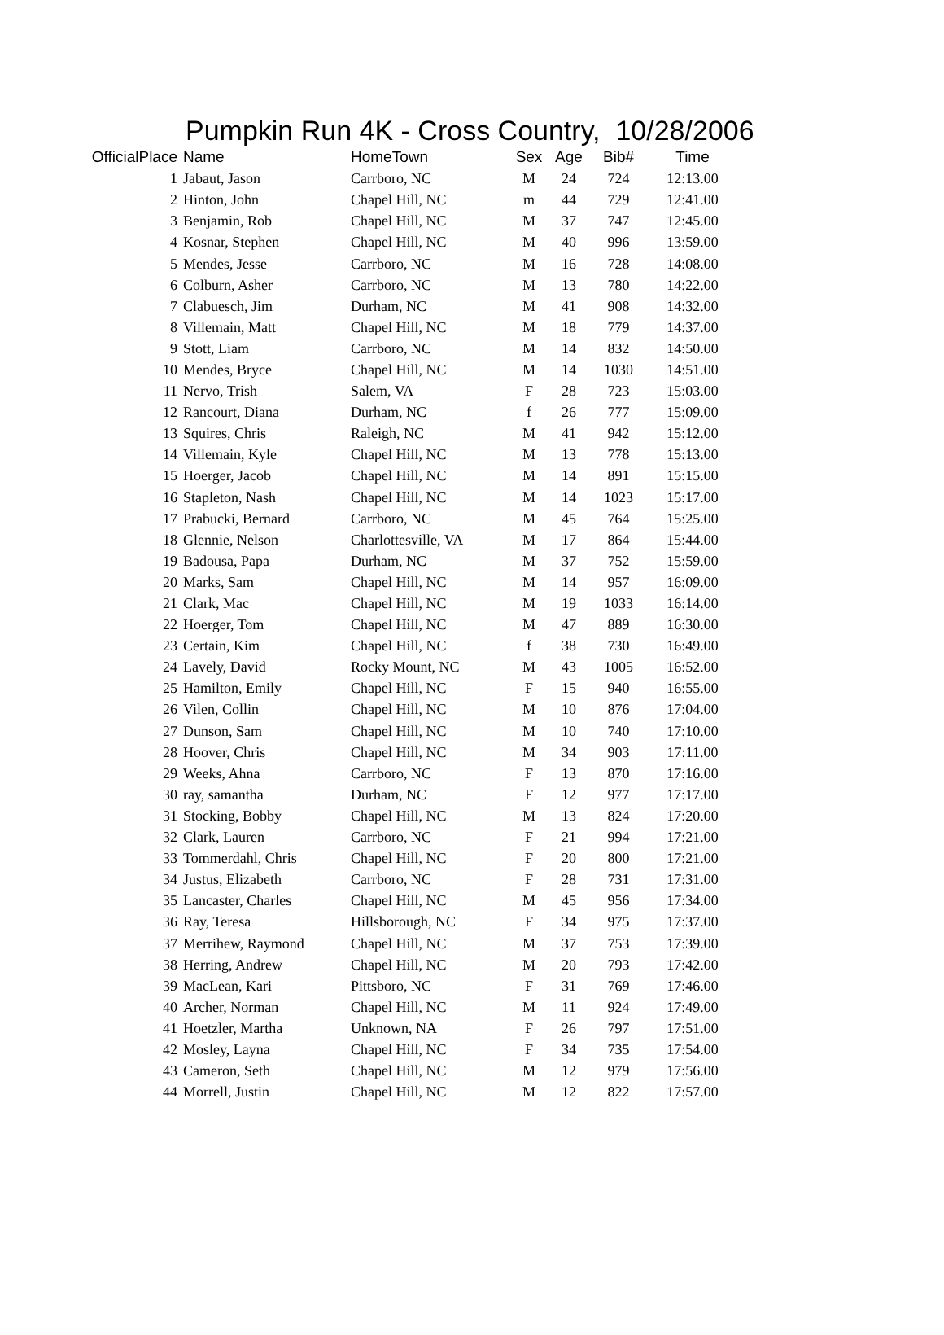Pumpkin Run 4K - Cross Country, 10/28/2006
| OfficialPlace | Name | HomeTown | Sex | Age | Bib# | Time |
| --- | --- | --- | --- | --- | --- | --- |
| 1 | Jabaut, Jason | Carrboro, NC | M | 24 | 724 | 12:13.00 |
| 2 | Hinton, John | Chapel Hill, NC | m | 44 | 729 | 12:41.00 |
| 3 | Benjamin, Rob | Chapel Hill, NC | M | 37 | 747 | 12:45.00 |
| 4 | Kosnar, Stephen | Chapel Hill, NC | M | 40 | 996 | 13:59.00 |
| 5 | Mendes, Jesse | Carrboro, NC | M | 16 | 728 | 14:08.00 |
| 6 | Colburn, Asher | Carrboro, NC | M | 13 | 780 | 14:22.00 |
| 7 | Clabuesch, Jim | Durham, NC | M | 41 | 908 | 14:32.00 |
| 8 | Villemain, Matt | Chapel Hill, NC | M | 18 | 779 | 14:37.00 |
| 9 | Stott, Liam | Carrboro, NC | M | 14 | 832 | 14:50.00 |
| 10 | Mendes, Bryce | Chapel Hill, NC | M | 14 | 1030 | 14:51.00 |
| 11 | Nervo, Trish | Salem, VA | F | 28 | 723 | 15:03.00 |
| 12 | Rancourt, Diana | Durham, NC | f | 26 | 777 | 15:09.00 |
| 13 | Squires, Chris | Raleigh, NC | M | 41 | 942 | 15:12.00 |
| 14 | Villemain, Kyle | Chapel Hill, NC | M | 13 | 778 | 15:13.00 |
| 15 | Hoerger, Jacob | Chapel Hill, NC | M | 14 | 891 | 15:15.00 |
| 16 | Stapleton, Nash | Chapel Hill, NC | M | 14 | 1023 | 15:17.00 |
| 17 | Prabucki, Bernard | Carrboro, NC | M | 45 | 764 | 15:25.00 |
| 18 | Glennie, Nelson | Charlottesville, VA | M | 17 | 864 | 15:44.00 |
| 19 | Badousa, Papa | Durham, NC | M | 37 | 752 | 15:59.00 |
| 20 | Marks, Sam | Chapel Hill, NC | M | 14 | 957 | 16:09.00 |
| 21 | Clark, Mac | Chapel Hill, NC | M | 19 | 1033 | 16:14.00 |
| 22 | Hoerger, Tom | Chapel Hill, NC | M | 47 | 889 | 16:30.00 |
| 23 | Certain, Kim | Chapel Hill, NC | f | 38 | 730 | 16:49.00 |
| 24 | Lavely, David | Rocky Mount, NC | M | 43 | 1005 | 16:52.00 |
| 25 | Hamilton, Emily | Chapel Hill, NC | F | 15 | 940 | 16:55.00 |
| 26 | Vilen, Collin | Chapel Hill, NC | M | 10 | 876 | 17:04.00 |
| 27 | Dunson, Sam | Chapel Hill, NC | M | 10 | 740 | 17:10.00 |
| 28 | Hoover, Chris | Chapel Hill, NC | M | 34 | 903 | 17:11.00 |
| 29 | Weeks, Ahna | Carrboro, NC | F | 13 | 870 | 17:16.00 |
| 30 | ray, samantha | Durham, NC | F | 12 | 977 | 17:17.00 |
| 31 | Stocking, Bobby | Chapel Hill, NC | M | 13 | 824 | 17:20.00 |
| 32 | Clark, Lauren | Carrboro, NC | F | 21 | 994 | 17:21.00 |
| 33 | Tommerdahl, Chris | Chapel Hill, NC | F | 20 | 800 | 17:21.00 |
| 34 | Justus, Elizabeth | Carrboro, NC | F | 28 | 731 | 17:31.00 |
| 35 | Lancaster, Charles | Chapel Hill, NC | M | 45 | 956 | 17:34.00 |
| 36 | Ray, Teresa | Hillsborough, NC | F | 34 | 975 | 17:37.00 |
| 37 | Merrihew, Raymond | Chapel Hill, NC | M | 37 | 753 | 17:39.00 |
| 38 | Herring, Andrew | Chapel Hill, NC | M | 20 | 793 | 17:42.00 |
| 39 | MacLean, Kari | Pittsboro, NC | F | 31 | 769 | 17:46.00 |
| 40 | Archer, Norman | Chapel Hill, NC | M | 11 | 924 | 17:49.00 |
| 41 | Hoetzler, Martha | Unknown, NA | F | 26 | 797 | 17:51.00 |
| 42 | Mosley, Layna | Chapel Hill, NC | F | 34 | 735 | 17:54.00 |
| 43 | Cameron, Seth | Chapel Hill, NC | M | 12 | 979 | 17:56.00 |
| 44 | Morrell, Justin | Chapel Hill, NC | M | 12 | 822 | 17:57.00 |